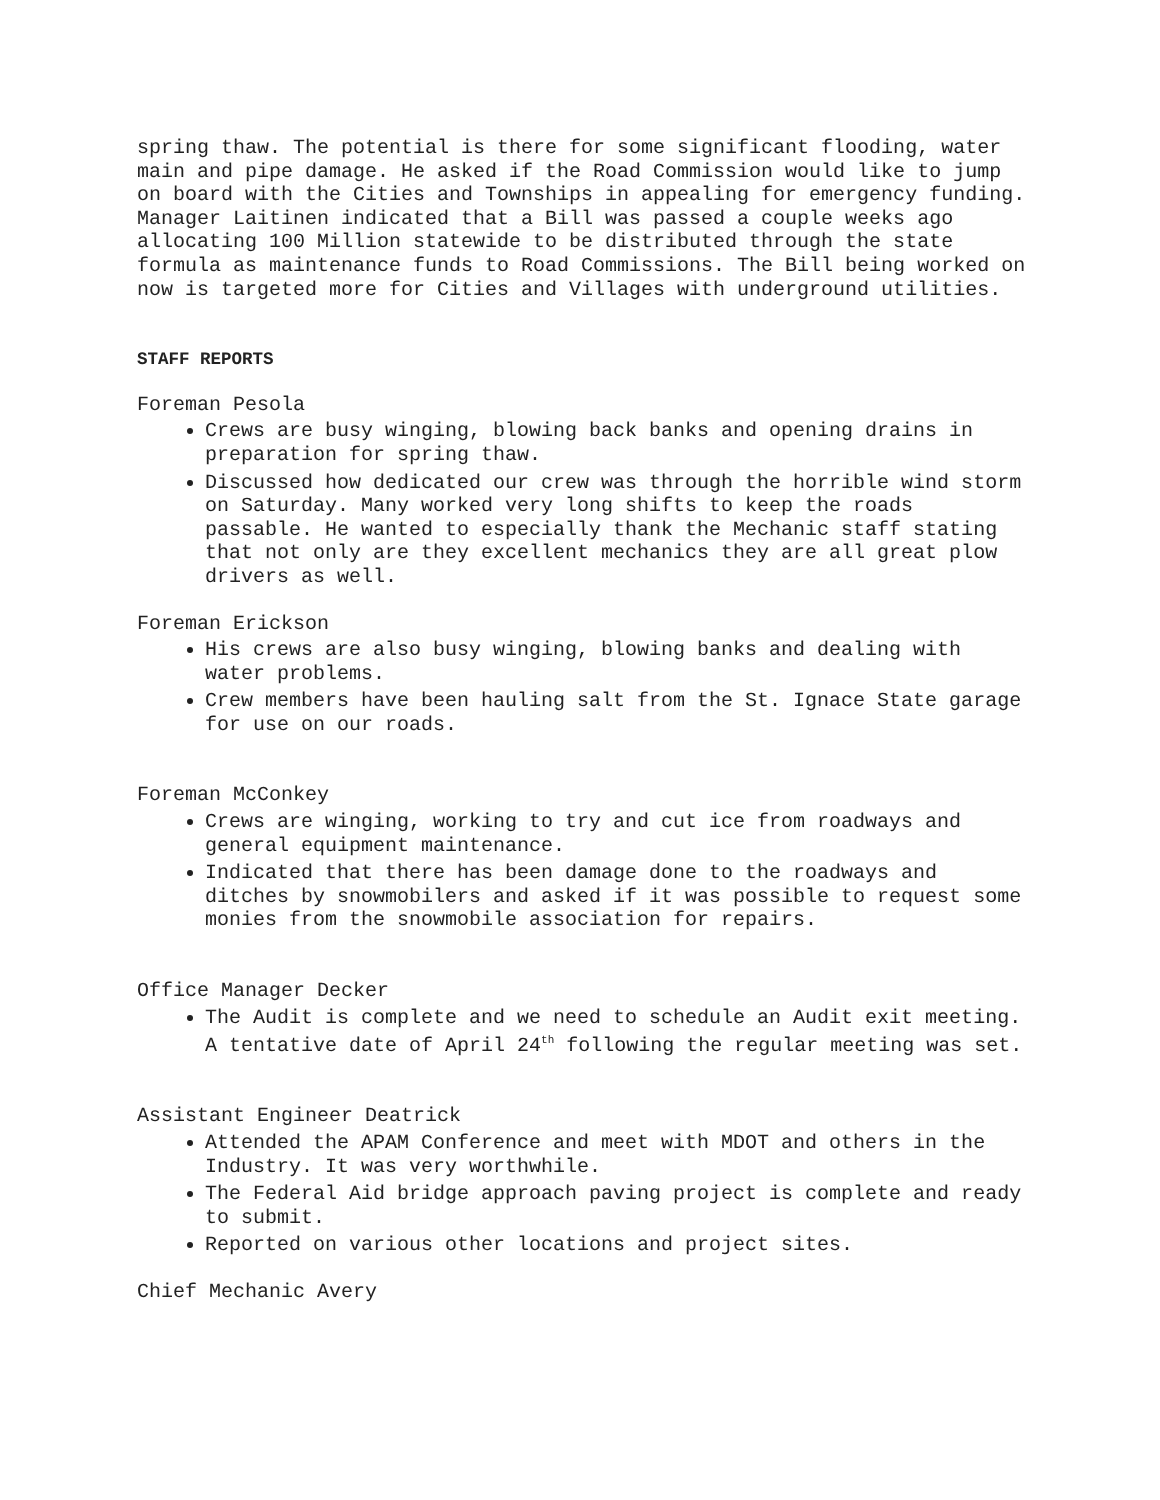spring thaw. The potential is there for some significant flooding, water main and pipe damage. He asked if the Road Commission would like to jump on board with the Cities and Townships in appealing for emergency funding. Manager Laitinen indicated that a Bill was passed a couple weeks ago allocating 100 Million statewide to be distributed through the state formula as maintenance funds to Road Commissions. The Bill being worked on now is targeted more for Cities and Villages with underground utilities.
STAFF REPORTS
Foreman Pesola
Crews are busy winging, blowing back banks and opening drains in preparation for spring thaw.
Discussed how dedicated our crew was through the horrible wind storm on Saturday. Many worked very long shifts to keep the roads passable. He wanted to especially thank the Mechanic staff stating that not only are they excellent mechanics they are all great plow drivers as well.
Foreman Erickson
His crews are also busy winging, blowing banks and dealing with water problems.
Crew members have been hauling salt from the St. Ignace State garage for use on our roads.
Foreman McConkey
Crews are winging, working to try and cut ice from roadways and general equipment maintenance.
Indicated that there has been damage done to the roadways and ditches by snowmobilers and asked if it was possible to request some monies from the snowmobile association for repairs.
Office Manager Decker
The Audit is complete and we need to schedule an Audit exit meeting. A tentative date of April 24<sup>th</sup> following the regular meeting was set.
Assistant Engineer Deatrick
Attended the APAM Conference and meet with MDOT and others in the Industry. It was very worthwhile.
The Federal Aid bridge approach paving project is complete and ready to submit.
Reported on various other locations and project sites.
Chief Mechanic Avery